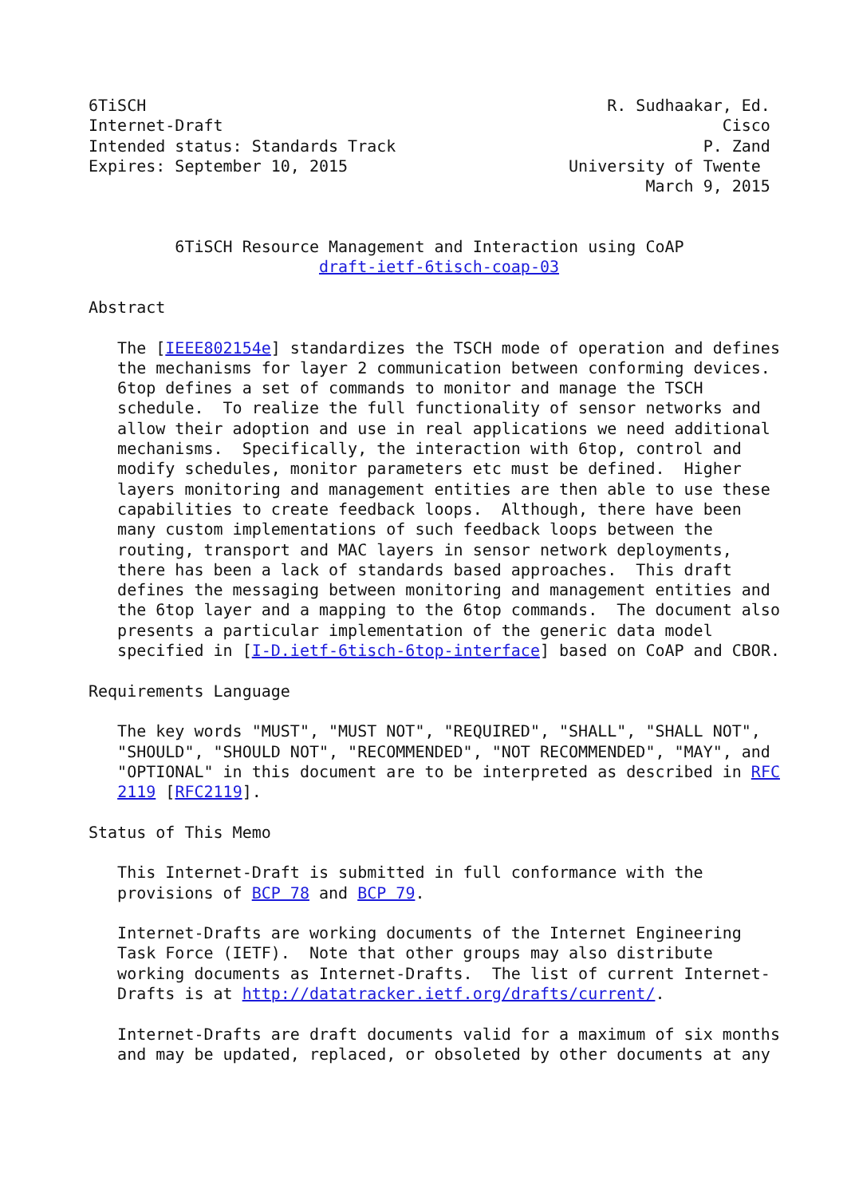6TiSCH                                                R. Sudhaakar, Ed.
Internet-Draft                                                    Cisco
Intended status: Standards Track                                P. Zand
Expires: September 10, 2015                       University of Twente
                                                          March 9, 2015


         6TiSCH Resource Management and Interaction using CoAP
                        draft-ietf-6tisch-coap-03

Abstract

   The [IEEE802154e] standardizes the TSCH mode of operation and defines
   the mechanisms for layer 2 communication between conforming devices.
   6top defines a set of commands to monitor and manage the TSCH
   schedule.  To realize the full functionality of sensor networks and
   allow their adoption and use in real applications we need additional
   mechanisms.  Specifically, the interaction with 6top, control and
   modify schedules, monitor parameters etc must be defined.  Higher
   layers monitoring and management entities are then able to use these
   capabilities to create feedback loops.  Although, there have been
   many custom implementations of such feedback loops between the
   routing, transport and MAC layers in sensor network deployments,
   there has been a lack of standards based approaches.  This draft
   defines the messaging between monitoring and management entities and
   the 6top layer and a mapping to the 6top commands.  The document also
   presents a particular implementation of the generic data model
   specified in [I-D.ietf-6tisch-6top-interface] based on CoAP and CBOR.

Requirements Language

   The key words "MUST", "MUST NOT", "REQUIRED", "SHALL", "SHALL NOT",
   "SHOULD", "SHOULD NOT", "RECOMMENDED", "NOT RECOMMENDED", "MAY", and
   "OPTIONAL" in this document are to be interpreted as described in RFC
   2119 [RFC2119].

Status of This Memo

   This Internet-Draft is submitted in full conformance with the
   provisions of BCP 78 and BCP 79.

   Internet-Drafts are working documents of the Internet Engineering
   Task Force (IETF).  Note that other groups may also distribute
   working documents as Internet-Drafts.  The list of current Internet-
   Drafts is at http://datatracker.ietf.org/drafts/current/.

   Internet-Drafts are draft documents valid for a maximum of six months
   and may be updated, replaced, or obsoleted by other documents at any